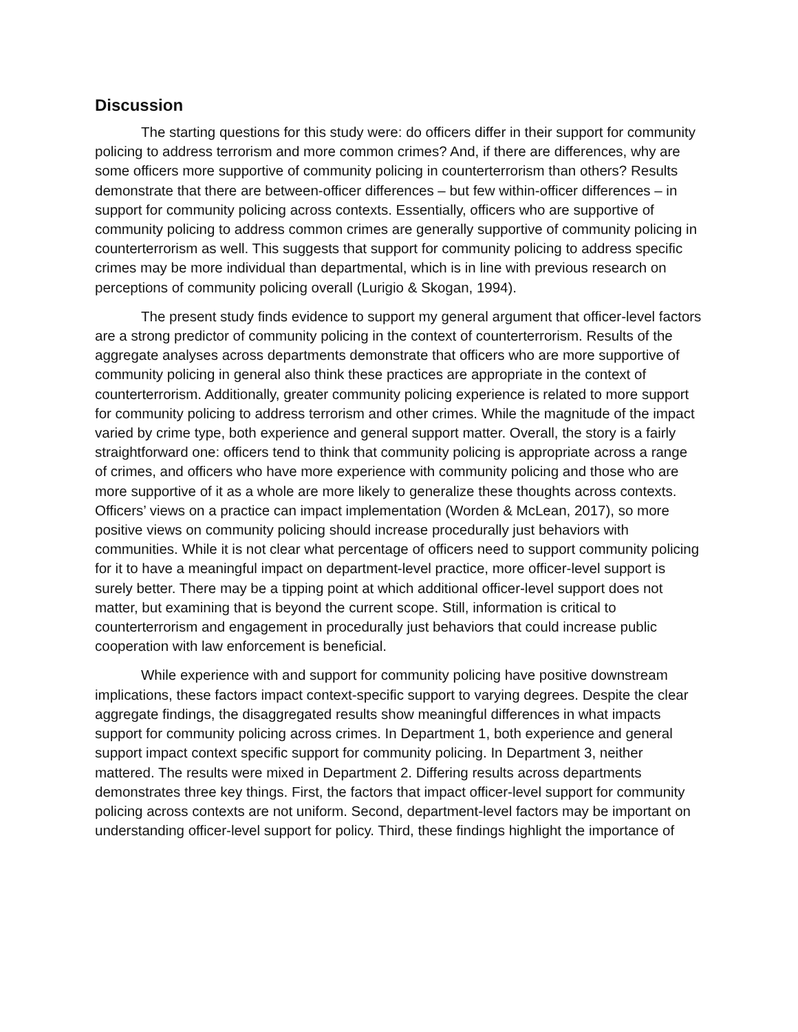Discussion
The starting questions for this study were: do officers differ in their support for community policing to address terrorism and more common crimes? And, if there are differences, why are some officers more supportive of community policing in counterterrorism than others? Results demonstrate that there are between-officer differences – but few within-officer differences – in support for community policing across contexts. Essentially, officers who are supportive of community policing to address common crimes are generally supportive of community policing in counterterrorism as well. This suggests that support for community policing to address specific crimes may be more individual than departmental, which is in line with previous research on perceptions of community policing overall (Lurigio & Skogan, 1994).
The present study finds evidence to support my general argument that officer-level factors are a strong predictor of community policing in the context of counterterrorism. Results of the aggregate analyses across departments demonstrate that officers who are more supportive of community policing in general also think these practices are appropriate in the context of counterterrorism. Additionally, greater community policing experience is related to more support for community policing to address terrorism and other crimes. While the magnitude of the impact varied by crime type, both experience and general support matter. Overall, the story is a fairly straightforward one: officers tend to think that community policing is appropriate across a range of crimes, and officers who have more experience with community policing and those who are more supportive of it as a whole are more likely to generalize these thoughts across contexts. Officers’ views on a practice can impact implementation (Worden & McLean, 2017), so more positive views on community policing should increase procedurally just behaviors with communities. While it is not clear what percentage of officers need to support community policing for it to have a meaningful impact on department-level practice, more officer-level support is surely better. There may be a tipping point at which additional officer-level support does not matter, but examining that is beyond the current scope. Still, information is critical to counterterrorism and engagement in procedurally just behaviors that could increase public cooperation with law enforcement is beneficial.
While experience with and support for community policing have positive downstream implications, these factors impact context-specific support to varying degrees. Despite the clear aggregate findings, the disaggregated results show meaningful differences in what impacts support for community policing across crimes. In Department 1, both experience and general support impact context specific support for community policing. In Department 3, neither mattered. The results were mixed in Department 2. Differing results across departments demonstrates three key things. First, the factors that impact officer-level support for community policing across contexts are not uniform. Second, department-level factors may be important on understanding officer-level support for policy. Third, these findings highlight the importance of